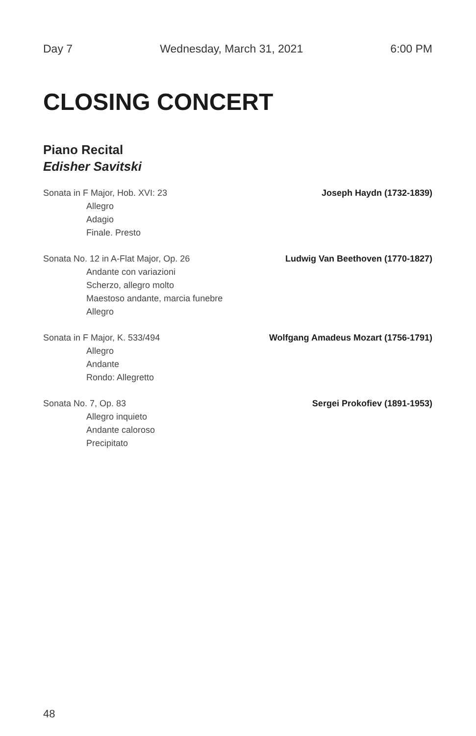Day 7 Wednesday, March 31, 2021 6:00 PM
CLOSING CONCERT
Piano Recital
Edisher Savitski
Sonata in F Major, Hob. XVI: 23 Joseph Haydn (1732-1839)
Allegro
Adagio
Finale. Presto
Sonata No. 12 in A-Flat Major, Op. 26 Ludwig Van Beethoven (1770-1827)
Andante con variazioni
Scherzo, allegro molto
Maestoso andante, marcia funebre
Allegro
Sonata in F Major, K. 533/494 Wolfgang Amadeus Mozart (1756-1791)
Allegro
Andante
Rondo: Allegretto
Sonata No. 7, Op. 83 Sergei Prokofiev (1891-1953)
Allegro inquieto
Andante caloroso
Precipitato
48